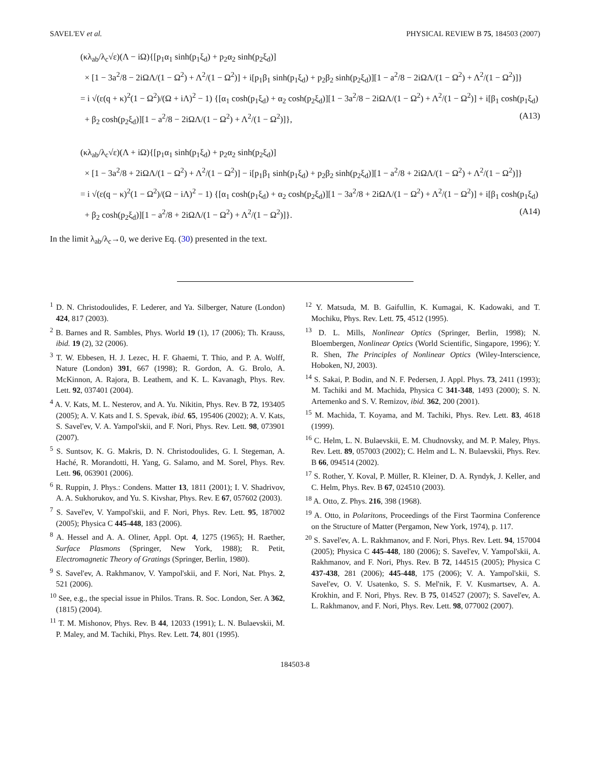SAVEL'EV et al. PHYSICAL REVIEW B 75, 184503 (2007)
(κλ<sub>ab</sub>/λ<sub>c</sub>√ε)(Λ − iΩ){[p<sub>1</sub>α<sub>1</sub> sinh(p<sub>1</sub>ξ<sub>d</sub>) + p<sub>2</sub>α<sub>2</sub> sinh(p<sub>2</sub>ξ<sub>d</sub>)]
× [1 − 3a<sup>2</sup>/8 − 2iΩΛ/(1 − Ω<sup>2</sup>) + Λ<sup>2</sup>/(1 − Ω<sup>2</sup>)] + i[p<sub>1</sub>β<sub>1</sub> sinh(p<sub>1</sub>ξ<sub>d</sub>) + p<sub>2</sub>β<sub>2</sub> sinh(p<sub>2</sub>ξ<sub>d</sub>)][1 − a<sup>2</sup>/8 − 2iΩΛ/(1 − Ω<sup>2</sup>) + Λ<sup>2</sup>/(1 − Ω<sup>2</sup>)]}
= i √(ε(q + κ)<sup>2</sup>(1 − Ω<sup>2</sup>)/(Ω + iΛ)<sup>2</sup> − 1) {[α<sub>1</sub> cosh(p<sub>1</sub>ξ<sub>d</sub>) + α<sub>2</sub> cosh(p<sub>2</sub>ξ<sub>d</sub>)][1 − 3a<sup>2</sup>/8 − 2iΩΛ/(1 − Ω<sup>2</sup>) + Λ<sup>2</sup>/(1 − Ω<sup>2</sup>)] + i[β<sub>1</sub> cosh(p<sub>1</sub>ξ<sub>d</sub>)
+ β<sub>2</sub> cosh(p<sub>2</sub>ξ<sub>d</sub>)][1 − a<sup>2</sup>/8 − 2iΩΛ/(1 − Ω<sup>2</sup>) + Λ<sup>2</sup>/(1 − Ω<sup>2</sup>)]}, (A13)
(κλ<sub>ab</sub>/λ<sub>c</sub>√ε)(Λ + iΩ){[p<sub>1</sub>α<sub>1</sub> sinh(p<sub>1</sub>ξ<sub>d</sub>) + p<sub>2</sub>α<sub>2</sub> sinh(p<sub>2</sub>ξ<sub>d</sub>)]
× [1 − 3a<sup>2</sup>/8 + 2iΩΛ/(1 − Ω<sup>2</sup>) + Λ<sup>2</sup>/(1 − Ω<sup>2</sup>)] − i[p<sub>1</sub>β<sub>1</sub> sinh(p<sub>1</sub>ξ<sub>d</sub>) + p<sub>2</sub>β<sub>2</sub> sinh(p<sub>2</sub>ξ<sub>d</sub>)][1 − a<sup>2</sup>/8 + 2iΩΛ/(1 − Ω<sup>2</sup>) + Λ<sup>2</sup>/(1 − Ω<sup>2</sup>)]}
= i √(ε(q − κ)<sup>2</sup>(1 − Ω<sup>2</sup>)/(Ω − iΛ)<sup>2</sup> − 1) {[α<sub>1</sub> cosh(p<sub>1</sub>ξ<sub>d</sub>) + α<sub>2</sub> cosh(p<sub>2</sub>ξ<sub>d</sub>)][1 − 3a<sup>2</sup>/8 + 2iΩΛ/(1 − Ω<sup>2</sup>) + Λ<sup>2</sup>/(1 − Ω<sup>2</sup>)] + i[β<sub>1</sub> cosh(p<sub>1</sub>ξ<sub>d</sub>)
+ β<sub>2</sub> cosh(p<sub>2</sub>ξ<sub>d</sub>)][1 − a<sup>2</sup>/8 + 2iΩΛ/(1 − Ω<sup>2</sup>) + Λ<sup>2</sup>/(1 − Ω<sup>2</sup>)]}. (A14)
In the limit λ<sub>ab</sub>/λ<sub>c</sub>→0, we derive Eq. (30) presented in the text.
<sup>1</sup> D. N. Christodoulides, F. Lederer, and Ya. Silberger, Nature (London) 424, 817 (2003).
<sup>2</sup> B. Barnes and R. Sambles, Phys. World 19 (1), 17 (2006); Th. Krauss, ibid. 19 (2), 32 (2006).
<sup>3</sup> T. W. Ebbesen, H. J. Lezec, H. F. Ghaemi, T. Thio, and P. A. Wolff, Nature (London) 391, 667 (1998); R. Gordon, A. G. Brolo, A. McKinnon, A. Rajora, B. Leathem, and K. L. Kavanagh, Phys. Rev. Lett. 92, 037401 (2004).
<sup>4</sup> A. V. Kats, M. L. Nesterov, and A. Yu. Nikitin, Phys. Rev. B 72, 193405 (2005); A. V. Kats and I. S. Spevak, ibid. 65, 195406 (2002); A. V. Kats, S. Savel'ev, V. A. Yampol'skii, and F. Nori, Phys. Rev. Lett. 98, 073901 (2007).
<sup>5</sup> S. Suntsov, K. G. Makris, D. N. Christodoulides, G. I. Stegeman, A. Haché, R. Morandotti, H. Yang, G. Salamo, and M. Sorel, Phys. Rev. Lett. 96, 063901 (2006).
<sup>6</sup> R. Ruppin, J. Phys.: Condens. Matter 13, 1811 (2001); I. V. Shadrivov, A. A. Sukhorukov, and Yu. S. Kivshar, Phys. Rev. E 67, 057602 (2003).
<sup>7</sup> S. Savel'ev, V. Yampol'skii, and F. Nori, Phys. Rev. Lett. 95, 187002 (2005); Physica C 445-448, 183 (2006).
<sup>8</sup> A. Hessel and A. A. Oliner, Appl. Opt. 4, 1275 (1965); H. Raether, Surface Plasmons (Springer, New York, 1988); R. Petit, Electromagnetic Theory of Gratings (Springer, Berlin, 1980).
<sup>9</sup> S. Savel'ev, A. Rakhmanov, V. Yampol'skii, and F. Nori, Nat. Phys. 2, 521 (2006).
<sup>10</sup> See, e.g., the special issue in Philos. Trans. R. Soc. London, Ser. A 362, (1815) (2004).
<sup>11</sup> T. M. Mishonov, Phys. Rev. B 44, 12033 (1991); L. N. Bulaevskii, M. P. Maley, and M. Tachiki, Phys. Rev. Lett. 74, 801 (1995).
<sup>12</sup> Y. Matsuda, M. B. Gaifullin, K. Kumagai, K. Kadowaki, and T. Mochiku, Phys. Rev. Lett. 75, 4512 (1995).
<sup>13</sup> D. L. Mills, Nonlinear Optics (Springer, Berlin, 1998); N. Bloembergen, Nonlinear Optics (World Scientific, Singapore, 1996); Y. R. Shen, The Principles of Nonlinear Optics (Wiley-Interscience, Hoboken, NJ, 2003).
<sup>14</sup> S. Sakai, P. Bodin, and N. F. Pedersen, J. Appl. Phys. 73, 2411 (1993); M. Tachiki and M. Machida, Physica C 341-348, 1493 (2000); S. N. Artemenko and S. V. Remizov, ibid. 362, 200 (2001).
<sup>15</sup> M. Machida, T. Koyama, and M. Tachiki, Phys. Rev. Lett. 83, 4618 (1999).
<sup>16</sup> C. Helm, L. N. Bulaevskii, E. M. Chudnovsky, and M. P. Maley, Phys. Rev. Lett. 89, 057003 (2002); C. Helm and L. N. Bulaevskii, Phys. Rev. B 66, 094514 (2002).
<sup>17</sup> S. Rother, Y. Koval, P. Müller, R. Kleiner, D. A. Ryndyk, J. Keller, and C. Helm, Phys. Rev. B 67, 024510 (2003).
<sup>18</sup> A. Otto, Z. Phys. 216, 398 (1968).
<sup>19</sup> A. Otto, in Polaritons, Proceedings of the First Taormina Conference on the Structure of Matter (Pergamon, New York, 1974), p. 117.
<sup>20</sup> S. Savel'ev, A. L. Rakhmanov, and F. Nori, Phys. Rev. Lett. 94, 157004 (2005); Physica C 445-448, 180 (2006); S. Savel'ev, V. Yampol'skii, A. Rakhmanov, and F. Nori, Phys. Rev. B 72, 144515 (2005); Physica C 437-438, 281 (2006); 445-448, 175 (2006); V. A. Yampol'skii, S. Savel'ev, O. V. Usatenko, S. S. Mel'nik, F. V. Kusmartsev, A. A. Krokhin, and F. Nori, Phys. Rev. B 75, 014527 (2007); S. Savel'ev, A. L. Rakhmanov, and F. Nori, Phys. Rev. Lett. 98, 077002 (2007).
184503-8